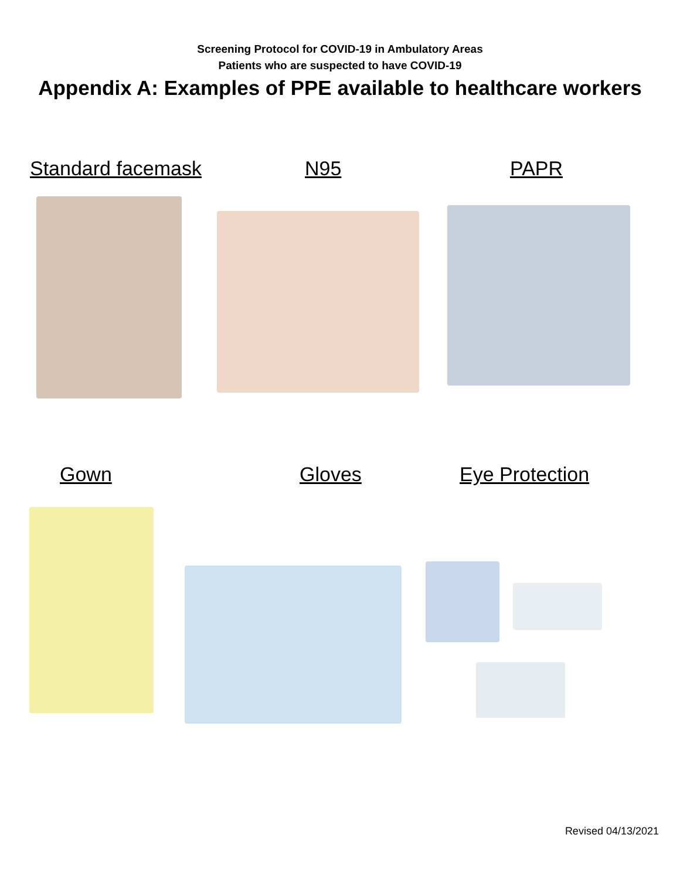Screening Protocol for COVID-19 in Ambulatory Areas
Patients who are suspected to have COVID-19
Appendix A: Examples of PPE available to healthcare workers
Standard facemask N95 PAPR
Gown Gloves Eye Protection
Revised 04/13/2021